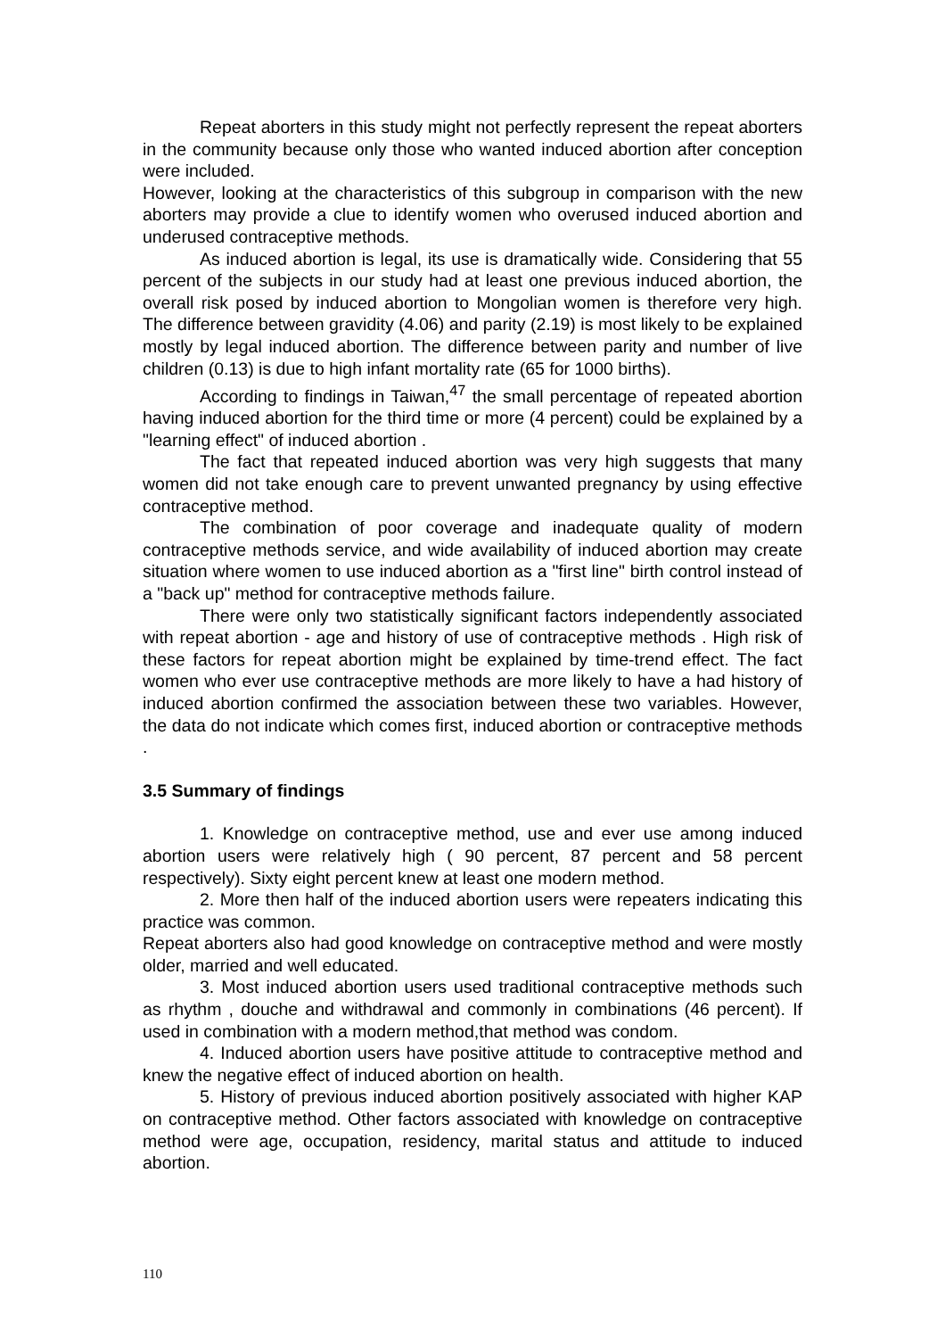Repeat aborters in this study might not perfectly represent the repeat aborters in the community because only those who wanted induced abortion after conception were included.
However, looking at the characteristics of this subgroup in comparison with the new aborters may provide a clue to identify women who overused induced abortion and underused contraceptive methods.
As induced abortion is legal, its use is dramatically wide. Considering that 55 percent of the subjects in our study had at least one previous induced abortion, the overall risk posed by induced abortion to Mongolian women is therefore very high. The difference between gravidity (4.06) and parity (2.19) is most likely to be explained mostly by legal induced abortion. The difference between parity and number of live children (0.13) is due to high infant mortality rate (65 for 1000 births).
According to findings in Taiwan,<sup>47</sup> the small percentage of repeated abortion having induced abortion for the third time or more (4 percent) could be explained by a "learning effect" of induced abortion .
The fact that repeated induced abortion was very high suggests that many women did not take enough care to prevent unwanted pregnancy by using effective contraceptive method.
The combination of poor coverage and inadequate quality of modern contraceptive methods service, and wide availability of induced abortion may create situation where women to use induced abortion as a "first line" birth control instead of a "back up" method for contraceptive methods failure.
There were only two statistically significant factors independently associated with repeat abortion - age and history of use of contraceptive methods . High risk of these factors for repeat abortion might be explained by time-trend effect. The fact women who ever use contraceptive methods are more likely to have a had history of induced abortion confirmed the association between these two variables. However, the data do not indicate which comes first, induced abortion or contraceptive methods .
3.5 Summary of findings
1. Knowledge on contraceptive method, use and ever use among induced abortion users were relatively high ( 90 percent, 87 percent and 58 percent respectively). Sixty eight percent knew at least one modern method.
2. More then half of the induced abortion users were repeaters indicating this practice was common.
Repeat aborters also had good knowledge on contraceptive method and were mostly older, married and well educated.
3. Most induced abortion users used traditional contraceptive methods such as rhythm , douche and withdrawal and commonly in combinations (46 percent). If used in combination with a modern method,that method was condom.
4. Induced abortion users have positive attitude to contraceptive method and knew the negative effect of induced abortion on health.
5. History of previous induced abortion positively associated with higher KAP on contraceptive method. Other factors associated with knowledge on contraceptive method were age, occupation, residency, marital status and attitude to induced abortion.
110